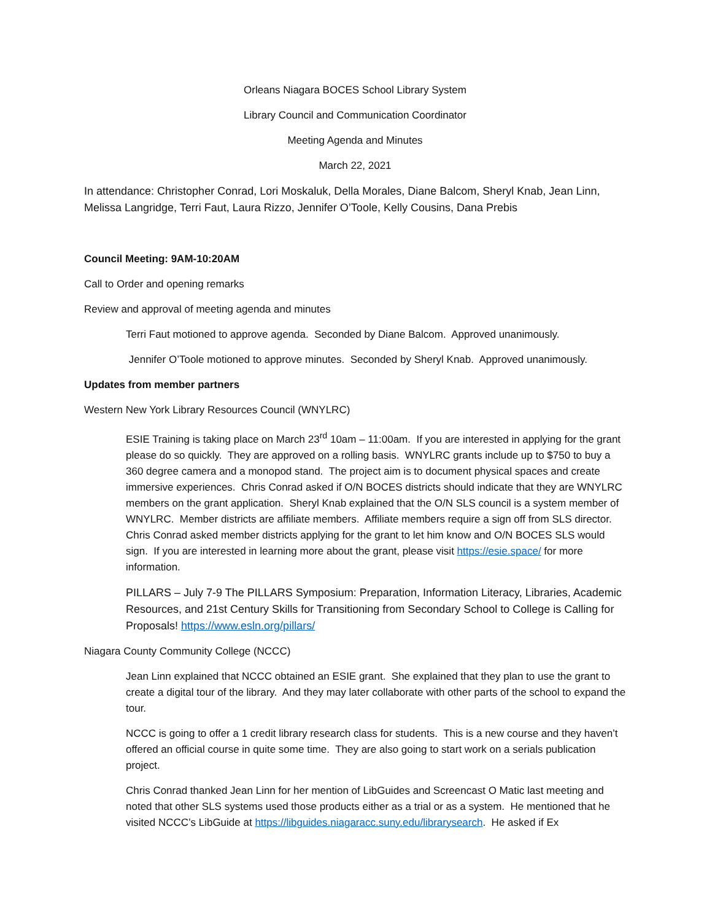Orleans Niagara BOCES School Library System
Library Council and Communication Coordinator
Meeting Agenda and Minutes
March 22, 2021
In attendance: Christopher Conrad, Lori Moskaluk, Della Morales, Diane Balcom, Sheryl Knab, Jean Linn, Melissa Langridge, Terri Faut, Laura Rizzo, Jennifer O’Toole, Kelly Cousins, Dana Prebis
Council Meeting: 9AM-10:20AM
Call to Order and opening remarks
Review and approval of meeting agenda and minutes
Terri Faut motioned to approve agenda. Seconded by Diane Balcom. Approved unanimously.
Jennifer O’Toole motioned to approve minutes. Seconded by Sheryl Knab. Approved unanimously.
Updates from member partners
Western New York Library Resources Council (WNYLRC)
ESIE Training is taking place on March 23<sup>rd</sup> 10am – 11:00am. If you are interested in applying for the grant please do so quickly. They are approved on a rolling basis. WNYLRC grants include up to $750 to buy a 360 degree camera and a monopod stand. The project aim is to document physical spaces and create immersive experiences. Chris Conrad asked if O/N BOCES districts should indicate that they are WNYLRC members on the grant application. Sheryl Knab explained that the O/N SLS council is a system member of WNYLRC. Member districts are affiliate members. Affiliate members require a sign off from SLS director. Chris Conrad asked member districts applying for the grant to let him know and O/N BOCES SLS would sign. If you are interested in learning more about the grant, please visit https://esie.space/ for more information.
PILLARS – July 7-9 The PILLARS Symposium: Preparation, Information Literacy, Libraries, Academic Resources, and 21st Century Skills for Transitioning from Secondary School to College is Calling for Proposals! https://www.esln.org/pillars/
Niagara County Community College (NCCC)
Jean Linn explained that NCCC obtained an ESIE grant. She explained that they plan to use the grant to create a digital tour of the library. And they may later collaborate with other parts of the school to expand the tour.
NCCC is going to offer a 1 credit library research class for students. This is a new course and they haven’t offered an official course in quite some time. They are also going to start work on a serials publication project.
Chris Conrad thanked Jean Linn for her mention of LibGuides and Screencast O Matic last meeting and noted that other SLS systems used those products either as a trial or as a system. He mentioned that he visited NCCC’s LibGuide at https://libguides.niagaracc.suny.edu/librarysearch. He asked if Ex